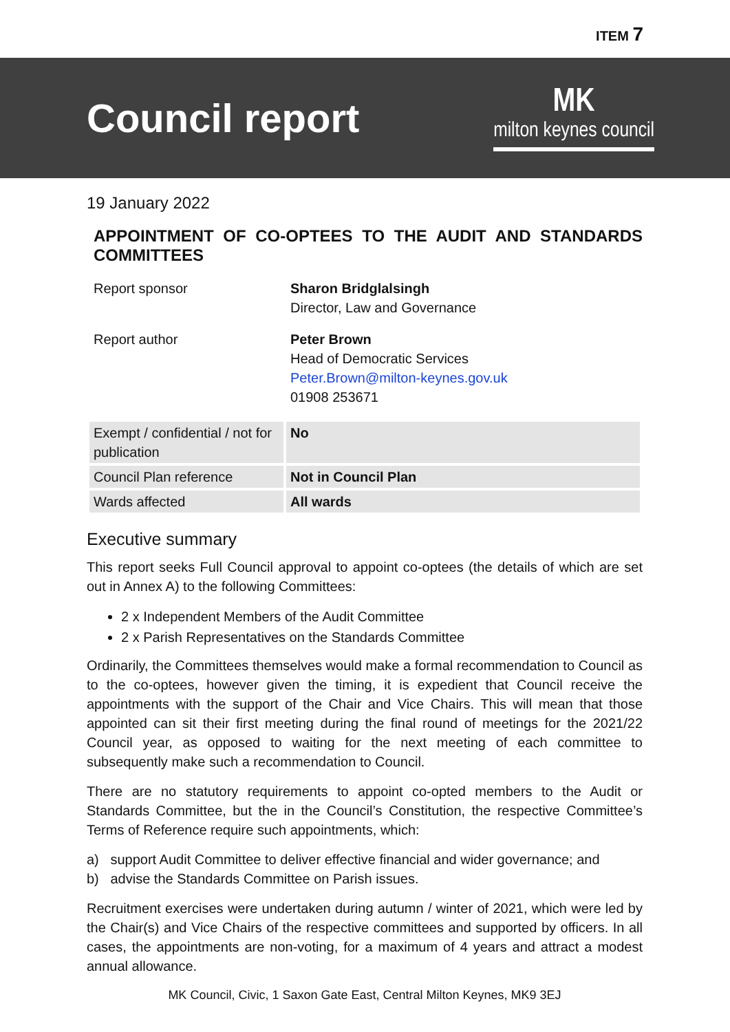ITEM 7
Council report
MK
milton keynes council
19 January 2022
APPOINTMENT OF CO-OPTEES TO THE AUDIT AND STANDARDS COMMITTEES
| Report sponsor | Sharon Bridglalsingh Director, Law and Governance |
| Report author | Peter Brown Head of Democratic Services Peter.Brown@milton-keynes.gov.uk 01908 253671 |
| Exempt / confidential / not for publication | No |
| Council Plan reference | Not in Council Plan |
| Wards affected | All wards |
Executive summary
This report seeks Full Council approval to appoint co-optees (the details of which are set out in Annex A) to the following Committees:
2 x Independent Members of the Audit Committee
2 x Parish Representatives on the Standards Committee
Ordinarily, the Committees themselves would make a formal recommendation to Council as to the co-optees, however given the timing, it is expedient that Council receive the appointments with the support of the Chair and Vice Chairs. This will mean that those appointed can sit their first meeting during the final round of meetings for the 2021/22 Council year, as opposed to waiting for the next meeting of each committee to subsequently make such a recommendation to Council.
There are no statutory requirements to appoint co-opted members to the Audit or Standards Committee, but the in the Council’s Constitution, the respective Committee’s Terms of Reference require such appointments, which:
a) support Audit Committee to deliver effective financial and wider governance; and
b) advise the Standards Committee on Parish issues.
Recruitment exercises were undertaken during autumn / winter of 2021, which were led by the Chair(s) and Vice Chairs of the respective committees and supported by officers. In all cases, the appointments are non-voting, for a maximum of 4 years and attract a modest annual allowance.
MK Council, Civic, 1 Saxon Gate East, Central Milton Keynes, MK9 3EJ